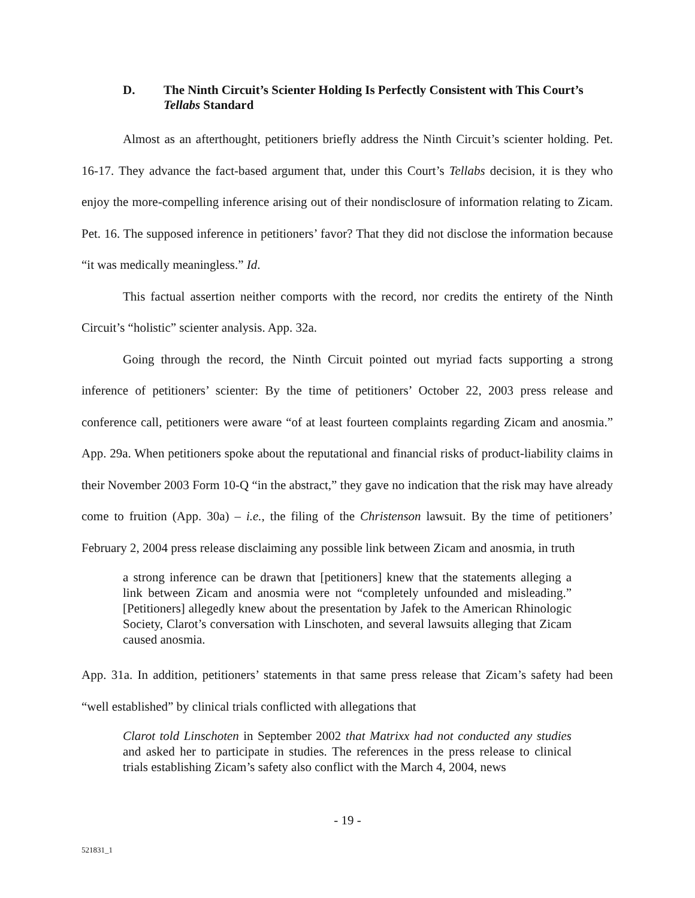D. The Ninth Circuit’s Scienter Holding Is Perfectly Consistent with This Court’s Tellabs Standard
Almost as an afterthought, petitioners briefly address the Ninth Circuit’s scienter holding. Pet. 16-17. They advance the fact-based argument that, under this Court’s Tellabs decision, it is they who enjoy the more-compelling inference arising out of their nondisclosure of information relating to Zicam. Pet. 16. The supposed inference in petitioners’ favor? That they did not disclose the information because “it was medically meaningless.” Id.
This factual assertion neither comports with the record, nor credits the entirety of the Ninth Circuit’s “holistic” scienter analysis. App. 32a.
Going through the record, the Ninth Circuit pointed out myriad facts supporting a strong inference of petitioners’ scienter: By the time of petitioners’ October 22, 2003 press release and conference call, petitioners were aware “of at least fourteen complaints regarding Zicam and anosmia.” App. 29a. When petitioners spoke about the reputational and financial risks of product-liability claims in their November 2003 Form 10-Q “in the abstract,” they gave no indication that the risk may have already come to fruition (App. 30a) – i.e., the filing of the Christenson lawsuit. By the time of petitioners’ February 2, 2004 press release disclaiming any possible link between Zicam and anosmia, in truth
a strong inference can be drawn that [petitioners] knew that the statements alleging a link between Zicam and anosmia were not “completely unfounded and misleading.” [Petitioners] allegedly knew about the presentation by Jafek to the American Rhinologic Society, Clarot’s conversation with Linschoten, and several lawsuits alleging that Zicam caused anosmia.
App. 31a. In addition, petitioners’ statements in that same press release that Zicam’s safety had been “well established” by clinical trials conflicted with allegations that
Clarot told Linschoten in September 2002 that Matrixx had not conducted any studies and asked her to participate in studies. The references in the press release to clinical trials establishing Zicam’s safety also conflict with the March 4, 2004, news
- 19 -
521831_1